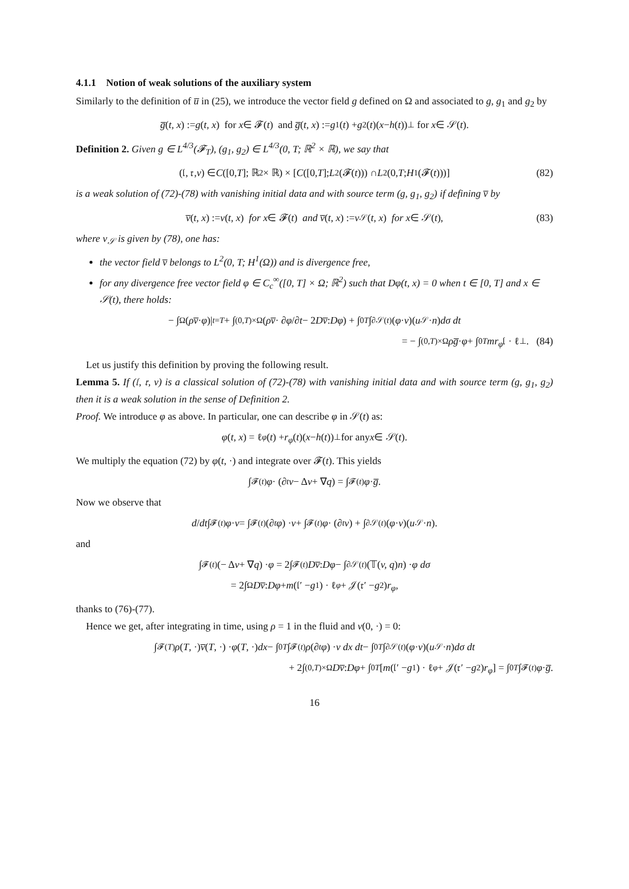4.1.1 Notion of weak solutions of the auxiliary system
Similarly to the definition of u̅ in (25), we introduce the vector field g defined on Ω and associated to g, g<sub>1</sub> and g<sub>2</sub> by
g̅ (t, x) := g (t, x) for x ∈ 𝓕(t) and g̅ (t, x) := g<sub>1</sub>(t) + g<sub>2</sub>(t)(x − h (t))<sup>⊥</sup> for x ∈ 𝒮(t).
Definition 2. Given g ∈ L<sup>4/3</sup>(𝓕<sub>T</sub>), (g<sub>1</sub>, g<sub>2</sub>) ∈ L<sup>4/3</sup>(0, T; ℝ<sup>2</sup> × ℝ), we say that
(𝔩, 𝔯, v) ∈ C ([0, T]; ℝ<sup>2</sup> × ℝ) × [C ([0, T]; L<sup>2</sup>(𝓕(t))) ∩ L<sup>2</sup>(0, T; H<sup>1</sup>(𝓕(t)))] (82)
is a weak solution of (72)-(78) with vanishing initial data and with source term (g, g<sub>1</sub>, g<sub>2</sub>) if defining v̅ by
v̅ (t, x) := v (t, x) for x ∈ 𝓕(t) and v̅ (t, x) := v<sub>𝒮</sub>(t, x) for x ∈ 𝒮(t), (83)
where v<sub>𝒮</sub> is given by (78), one has:
the vector field v̅ belongs to L<sup>2</sup>(0, T; H<sup>1</sup>(Ω)) and is divergence free,
for any divergence free vector field φ ∈ C<sub>c</sub><sup>∞</sup>([0, T] × Ω; ℝ<sup>2</sup>) such that Dφ(t, x) = 0 when t ∈ [0, T] and x ∈ 𝒮(t), there holds:
− ∫<sub>Ω</sub>(ρv̅ · φ)|<sub>t=T</sub> + ∫<sub>(0,T)×Ω</sub> (ρv̅ · ∂ φ /∂ t − 2 Dv̅ : Dφ) + ∫<sub>0</sub><sup>T</sup> ∫<sub>∂𝒮(t)</sub>(φ · v)(u<sub>𝒮</sub> · n) dσ dt
= − ∫<sub>(0,T)×Ω</sub> ρg̅ · φ + ∫<sub>0</sub><sup>T</sup> mr<sub>φ</sub> 𝔩 · ℓ<sup>⊥</sup>. (84)
Let us justify this definition by proving the following result.
Lemma 5. If (𝔩, 𝔯, v) is a classical solution of (72)-(78) with vanishing initial data and with source term (g, g<sub>1</sub>, g<sub>2</sub>) then it is a weak solution in the sense of Definition 2.
Proof. We introduce φ as above. In particular, one can describe φ in 𝒮(t) as:
φ (t, x) = ℓ<sub>φ</sub> (t) + r<sub>φ</sub> (t)(x − h (t))<sup>⊥</sup> for any x ∈ 𝒮(t).
We multiply the equation (72) by φ(t, ·) and integrate over 𝓕(t). This yields
∫<sub>𝓕(t)</sub> φ · (∂<sub>t</sub> v − Δ v + ∇ q) = ∫<sub>𝓕(t)</sub> φ · g̅.
Now we observe that
d / dt ∫<sub>𝓕(t)</sub> φ · v = ∫<sub>𝓕(t)</sub>(∂<sub>t</sub> φ) · v + ∫<sub>𝓕(t)</sub> φ · (∂<sub>t</sub> v) + ∫<sub>∂𝒮(t)</sub>(φ · v)(u<sub>𝒮</sub> · n).
and
∫<sub>𝓕(t)</sub> (− Δ v + ∇ q) · φ = 2∫<sub>𝓕(t)</sub> Dv̅ : Dφ − ∫<sub>∂𝒮(t)</sub>(𝕋(v, q) n) · φ dσ
= 2∫<sub>Ω</sub> Dv̅ : Dφ + m (𝔩′ − g<sub>1</sub>) · ℓ<sub>φ</sub> + 𝒥(𝔯′ − g<sub>2</sub>) r<sub>φ</sub>,
thanks to (76)-(77).
Hence we get, after integrating in time, using ρ = 1 in the fluid and v(0, ·) = 0:
∫<sub>𝓕(T)</sub> ρ (T, ·) v̅ (T, ·) · φ (T, ·) dx − ∫<sub>0</sub><sup>T</sup> ∫<sub>𝓕(t)</sub> ρ (∂<sub>t</sub> φ) · v dx dt − ∫<sub>0</sub><sup>T</sup> ∫<sub>∂𝒮(t)</sub>(φ · v)(u<sub>𝒮</sub> · n) dσ dt
+ 2∫<sub>(0,T)×Ω</sub> Dv̅ : Dφ + ∫<sub>0</sub><sup>T</sup> [m (𝔩′ − g<sub>1</sub>) · ℓ<sub>φ</sub> + 𝒥(𝔯′ − g<sub>2</sub>) r<sub>φ</sub>] = ∫<sub>0</sub><sup>T</sup> ∫<sub>𝓕(t)</sub> φ · g̅.
16